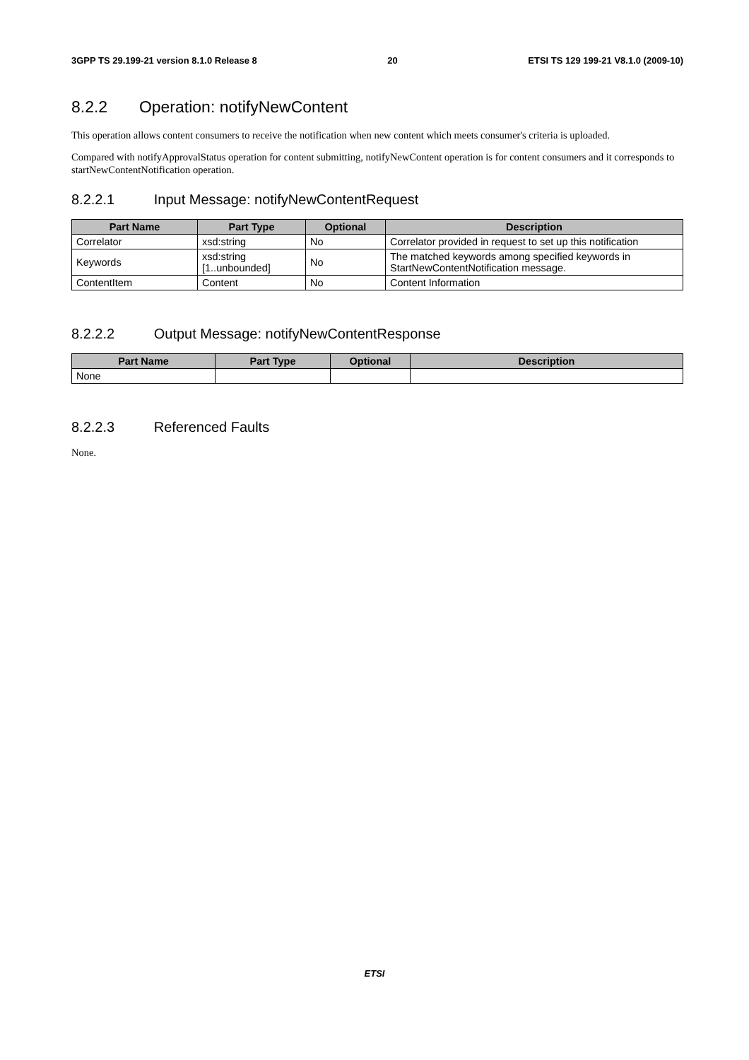3GPP TS 29.199-21 version 8.1.0 Release 8 20 ETSI TS 129 199-21 V8.1.0 (2009-10)
8.2.2 Operation: notifyNewContent
This operation allows content consumers to receive the notification when new content which meets consumer's criteria is uploaded.
Compared with notifyApprovalStatus operation for content submitting, notifyNewContent operation is for content consumers and it corresponds to startNewContentNotification operation.
8.2.2.1 Input Message: notifyNewContentRequest
| Part Name | Part Type | Optional | Description |
| --- | --- | --- | --- |
| Correlator | xsd:string | No | Correlator provided in request to set up this notification |
| Keywords | xsd:string [1..unbounded] | No | The matched keywords among specified keywords in StartNewContentNotification message. |
| ContentItem | Content | No | Content Information |
8.2.2.2 Output Message: notifyNewContentResponse
| Part Name | Part Type | Optional | Description |
| --- | --- | --- | --- |
| None | | | |
8.2.2.3 Referenced Faults
None.
ETSI